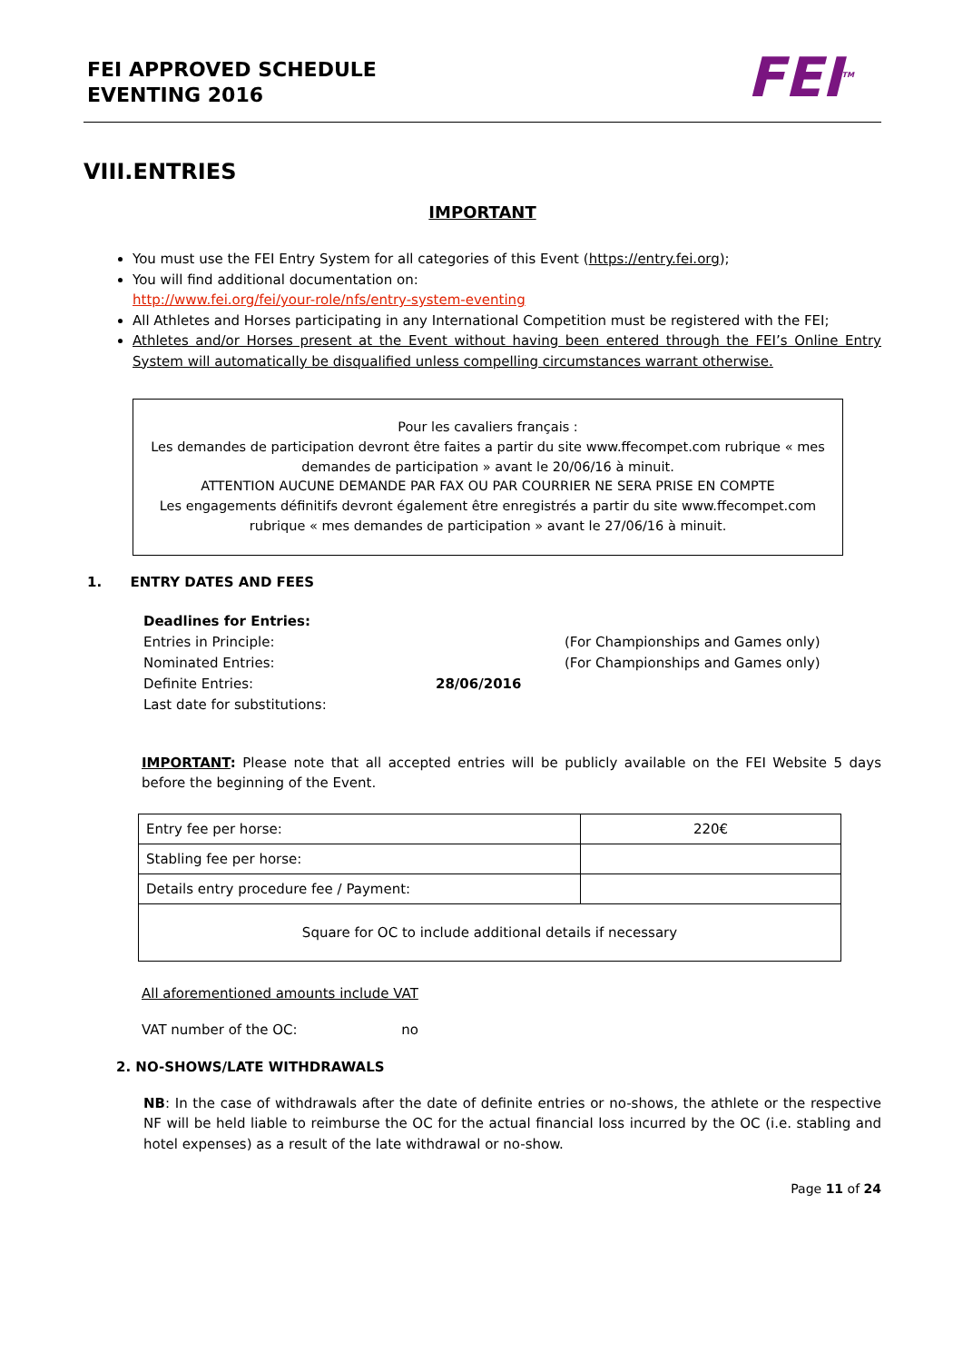FEI APPROVED SCHEDULE
EVENTING 2016
FEI<sup>TM</sup>
VIII.ENTRIES
IMPORTANT
You must use the FEI Entry System for all categories of this Event (https://entry.fei.org);
You will find additional documentation on:
http://www.fei.org/fei/your-role/nfs/entry-system-eventing
All Athletes and Horses participating in any International Competition must be registered with the FEI;
Athletes and/or Horses present at the Event without having been entered through the FEI’s Online Entry System will automatically be disqualified unless compelling circumstances warrant otherwise.
Pour les cavaliers français :
Les demandes de participation devront être faites a partir du site www.ffecompet.com rubrique « mes demandes de participation » avant le 20/06/16 à minuit.
ATTENTION AUCUNE DEMANDE PAR FAX OU PAR COURRIER NE SERA PRISE EN COMPTE
Les engagements définitifs devront également être enregistrés a partir du site www.ffecompet.com rubrique « mes demandes de participation » avant le 27/06/16 à minuit.
1. ENTRY DATES AND FEES
| Deadlines for Entries: | | |
| Entries in Principle: | | (For Championships and Games only) |
| Nominated Entries: | | (For Championships and Games only) |
| Definite Entries: | 28/06/2016 | |
| Last date for substitutions: | | |
IMPORTANT: Please note that all accepted entries will be publicly available on the FEI Website 5 days before the beginning of the Event.
| Entry fee per horse: | 220€ |
| Stabling fee per horse: | |
| Details entry procedure fee / Payment: | |
| Square for OC to include additional details if necessary | |
All aforementioned amounts include VAT
VAT number of the OC: no
2. NO-SHOWS/LATE WITHDRAWALS
NB: In the case of withdrawals after the date of definite entries or no-shows, the athlete or the respective NF will be held liable to reimburse the OC for the actual financial loss incurred by the OC (i.e. stabling and hotel expenses) as a result of the late withdrawal or no-show.
Page 11 of 24